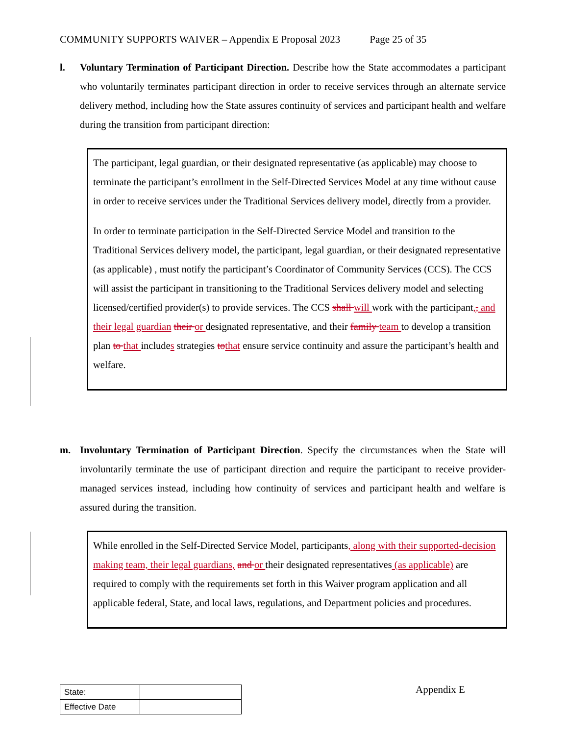COMMUNITY SUPPORTS WAIVER – Appendix E Proposal 2023 Page 25 of 35
l.
Voluntary Termination of Participant Direction. Describe how the State accommodates a participant who voluntarily terminates participant direction in order to receive services through an alternate service delivery method, including how the State assures continuity of services and participant health and welfare during the transition from participant direction:
The participant, legal guardian, or their designated representative (as applicable) may choose to terminate the participant’s enrollment in the Self-Directed Services Model at any time without cause in order to receive services under the Traditional Services delivery model, directly from a provider.
In order to terminate participation in the Self-Directed Service Model and transition to the Traditional Services delivery model, the participant, legal guardian, or their designated representative (as applicable) , must notify the participant’s Coordinator of Community Services (CCS). The CCS will assist the participant in transitioning to the Traditional Services delivery model and selecting licensed/certified provider(s) to provide services. The CCS shall will work with the participant,, and their legal guardian their or designated representative, and their family team to develop a transition plan to that includes strategies tothat ensure service continuity and assure the participant’s health and welfare.
m.
Involuntary Termination of Participant Direction. Specify the circumstances when the State will involuntarily terminate the use of participant direction and require the participant to receive provider-managed services instead, including how continuity of services and participant health and welfare is assured during the transition.
While enrolled in the Self-Directed Service Model, participants, along with their supported-decision making team, their legal guardians, and or their designated representatives (as applicable) are required to comply with the requirements set forth in this Waiver program application and all applicable federal, State, and local laws, regulations, and Department policies and procedures.
| State: | |
| Effective Date | |
Appendix E